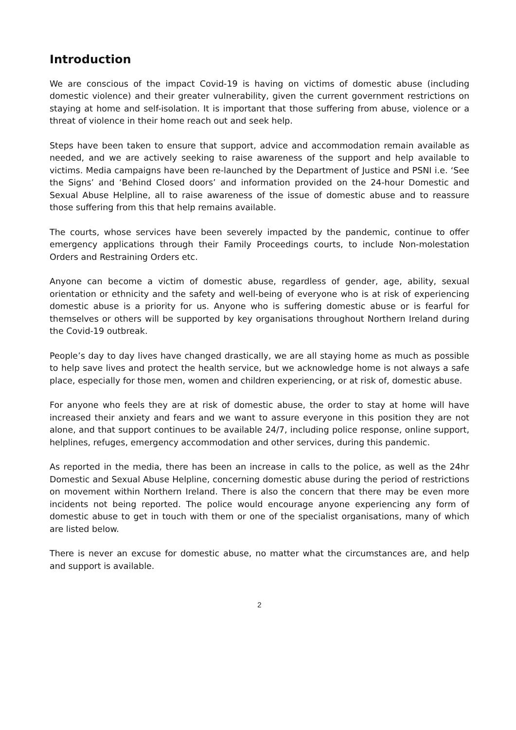Introduction
We are conscious of the impact Covid-19 is having on victims of domestic abuse (including domestic violence) and their greater vulnerability, given the current government restrictions on staying at home and self-isolation. It is important that those suffering from abuse, violence or a threat of violence in their home reach out and seek help.
Steps have been taken to ensure that support, advice and accommodation remain available as needed, and we are actively seeking to raise awareness of the support and help available to victims. Media campaigns have been re-launched by the Department of Justice and PSNI i.e. ‘See the Signs’ and ‘Behind Closed doors’ and information provided on the 24-hour Domestic and Sexual Abuse Helpline, all to raise awareness of the issue of domestic abuse and to reassure those suffering from this that help remains available.
The courts, whose services have been severely impacted by the pandemic, continue to offer emergency applications through their Family Proceedings courts, to include Non-molestation Orders and Restraining Orders etc.
Anyone can become a victim of domestic abuse, regardless of gender, age, ability, sexual orientation or ethnicity and the safety and well-being of everyone who is at risk of experiencing domestic abuse is a priority for us. Anyone who is suffering domestic abuse or is fearful for themselves or others will be supported by key organisations throughout Northern Ireland during the Covid-19 outbreak.
People’s day to day lives have changed drastically, we are all staying home as much as possible to help save lives and protect the health service, but we acknowledge home is not always a safe place, especially for those men, women and children experiencing, or at risk of, domestic abuse.
For anyone who feels they are at risk of domestic abuse, the order to stay at home will have increased their anxiety and fears and we want to assure everyone in this position they are not alone, and that support continues to be available 24/7, including police response, online support, helplines, refuges, emergency accommodation and other services, during this pandemic.
As reported in the media, there has been an increase in calls to the police, as well as the 24hr Domestic and Sexual Abuse Helpline, concerning domestic abuse during the period of restrictions on movement within Northern Ireland. There is also the concern that there may be even more incidents not being reported. The police would encourage anyone experiencing any form of domestic abuse to get in touch with them or one of the specialist organisations, many of which are listed below.
There is never an excuse for domestic abuse, no matter what the circumstances are, and help and support is available.
2